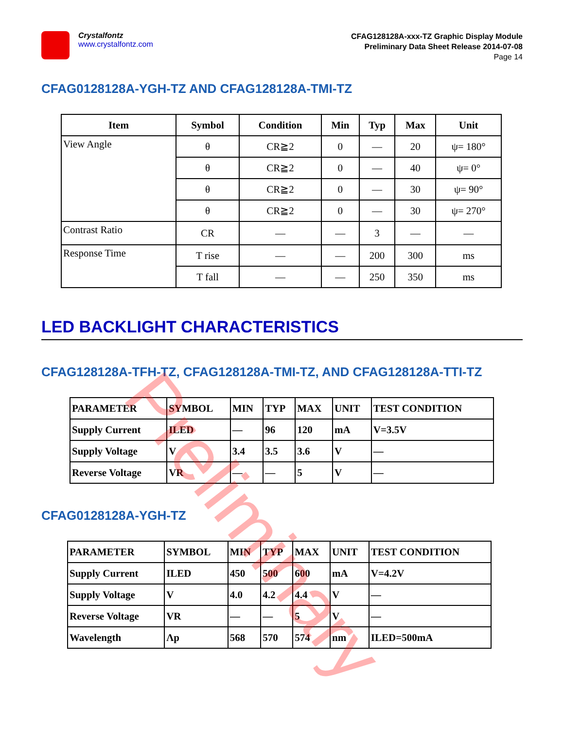Crystalfontz
www.crystalfontz.com
CFAG128128A-xxx-TZ Graphic Display Module
Preliminary Data Sheet Release 2014-07-08
Page 14
CFAG0128128A-YGH-TZ AND CFAG128128A-TMI-TZ
| Item | Symbol | Condition | Min | Typ | Max | Unit |
| --- | --- | --- | --- | --- | --- | --- |
| View Angle | θ | CR≧2 | 0 | — | 20 | ψ= 180° |
| | θ | CR≧2 | 0 | — | 40 | ψ= 0° |
| | θ | CR≧2 | 0 | — | 30 | ψ= 90° |
| | θ | CR≧2 | 0 | — | 30 | ψ= 270° |
| Contrast Ratio | CR | — | — | 3 | — | — |
| Response Time | T rise | — | — | 200 | 300 | ms |
| | T fall | — | — | 250 | 350 | ms |
LED BACKLIGHT CHARACTERISTICS
CFAG128128A-TFH-TZ, CFAG128128A-TMI-TZ, AND CFAG128128A-TTI-TZ
| PARAMETER | SYMBOL | MIN | TYP | MAX | UNIT | TEST CONDITION |
| Supply Current | ILED | — | 96 | 120 | mA | V=3.5V |
| Supply Voltage | V | 3.4 | 3.5 | 3.6 | V | — |
| Reverse Voltage | VR | — | — | 5 | V | — |
CFAG0128128A-YGH-TZ
| PARAMETER | SYMBOL | MIN | TYP | MAX | UNIT | TEST CONDITION |
| Supply Current | ILED | 450 | 500 | 600 | mA | V=4.2V |
| Supply Voltage | V | 4.0 | 4.2 | 4.4 | V | — |
| Reverse Voltage | VR | — | — | 5 | V | — |
| Wavelength | Λp | 568 | 570 | 574 | nm | ILED=500mA |
Preliminary